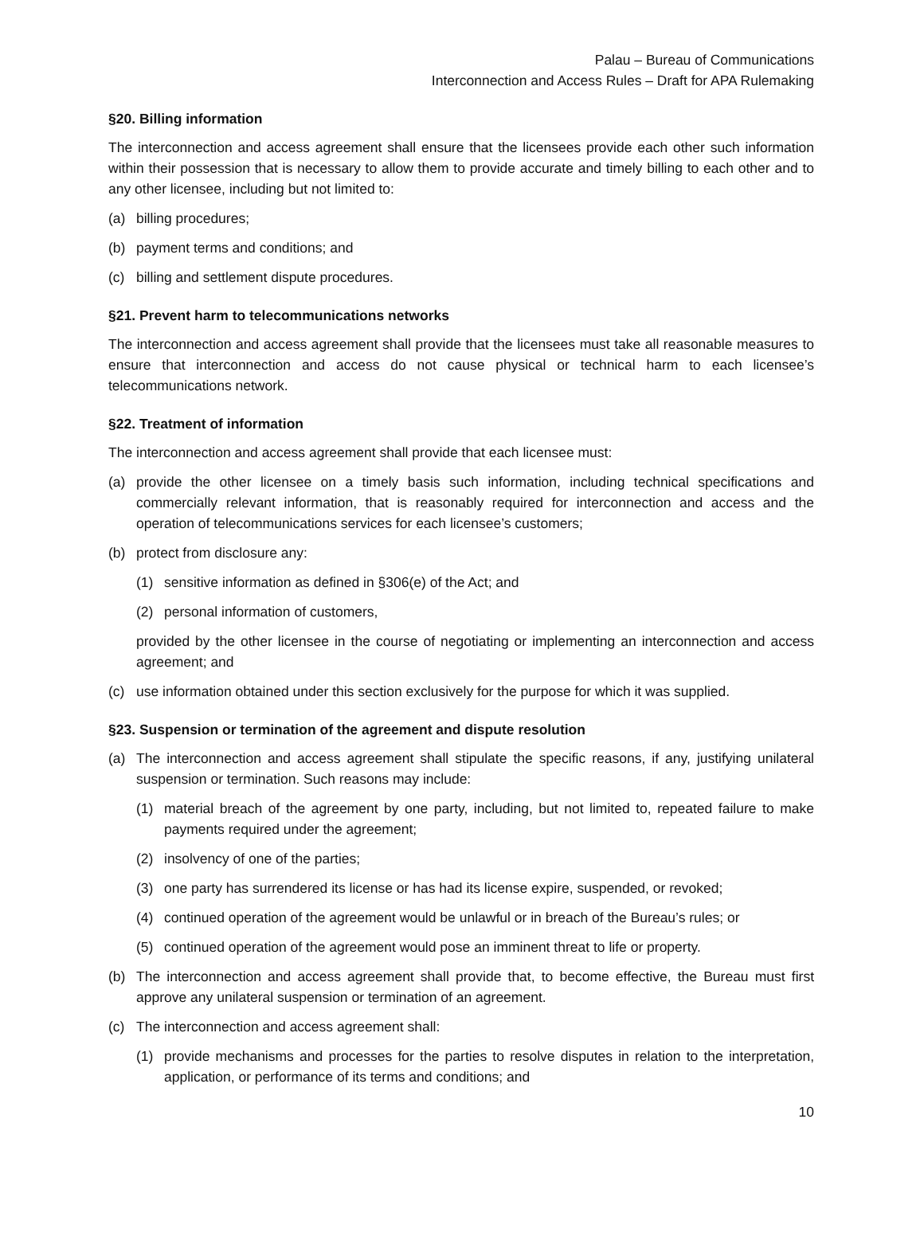Palau – Bureau of Communications
Interconnection and Access Rules – Draft for APA Rulemaking
§20. Billing information
The interconnection and access agreement shall ensure that the licensees provide each other such information within their possession that is necessary to allow them to provide accurate and timely billing to each other and to any other licensee, including but not limited to:
(a) billing procedures;
(b) payment terms and conditions; and
(c) billing and settlement dispute procedures.
§21. Prevent harm to telecommunications networks
The interconnection and access agreement shall provide that the licensees must take all reasonable measures to ensure that interconnection and access do not cause physical or technical harm to each licensee’s telecommunications network.
§22. Treatment of information
The interconnection and access agreement shall provide that each licensee must:
(a) provide the other licensee on a timely basis such information, including technical specifications and commercially relevant information, that is reasonably required for interconnection and access and the operation of telecommunications services for each licensee’s customers;
(b) protect from disclosure any:
(1) sensitive information as defined in §306(e) of the Act; and
(2) personal information of customers,
provided by the other licensee in the course of negotiating or implementing an interconnection and access agreement; and
(c) use information obtained under this section exclusively for the purpose for which it was supplied.
§23. Suspension or termination of the agreement and dispute resolution
(a) The interconnection and access agreement shall stipulate the specific reasons, if any, justifying unilateral suspension or termination. Such reasons may include:
(1) material breach of the agreement by one party, including, but not limited to, repeated failure to make payments required under the agreement;
(2) insolvency of one of the parties;
(3) one party has surrendered its license or has had its license expire, suspended, or revoked;
(4) continued operation of the agreement would be unlawful or in breach of the Bureau’s rules; or
(5) continued operation of the agreement would pose an imminent threat to life or property.
(b) The interconnection and access agreement shall provide that, to become effective, the Bureau must first approve any unilateral suspension or termination of an agreement.
(c) The interconnection and access agreement shall:
(1) provide mechanisms and processes for the parties to resolve disputes in relation to the interpretation, application, or performance of its terms and conditions; and
10